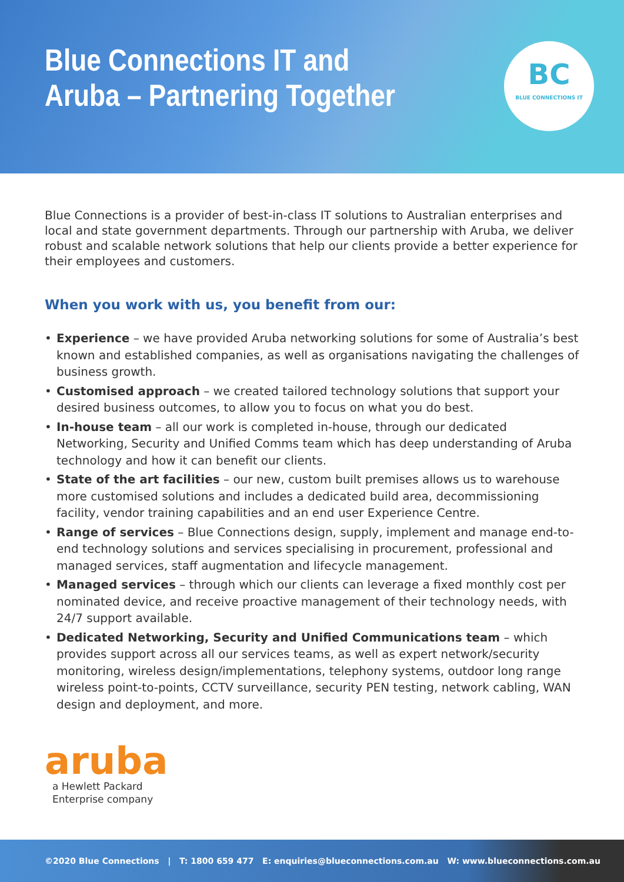Blue Connections IT and
Aruba – Partnering Together
BC
BLUE CONNECTIONS IT
Blue Connections is a provider of best-in-class IT solutions to Australian enterprises and local and state government departments. Through our partnership with Aruba, we deliver robust and scalable network solutions that help our clients provide a better experience for their employees and customers.
When you work with us, you benefit from our:
• Experience – we have provided Aruba networking solutions for some of Australia’s best known and established companies, as well as organisations navigating the challenges of business growth.
• Customised approach – we created tailored technology solutions that support your desired business outcomes, to allow you to focus on what you do best.
• In-house team – all our work is completed in-house, through our dedicated Networking, Security and Unified Comms team which has deep understanding of Aruba technology and how it can benefit our clients.
• State of the art facilities – our new, custom built premises allows us to warehouse more customised solutions and includes a dedicated build area, decommissioning facility, vendor training capabilities and an end user Experience Centre.
• Range of services – Blue Connections design, supply, implement and manage end-to-end technology solutions and services specialising in procurement, professional and managed services, staff augmentation and lifecycle management.
• Managed services – through which our clients can leverage a fixed monthly cost per nominated device, and receive proactive management of their technology needs, with 24/7 support available.
• Dedicated Networking, Security and Unified Communications team – which provides support across all our services teams, as well as expert network/security monitoring, wireless design/implementations, telephony systems, outdoor long range wireless point-to-points, CCTV surveillance, security PEN testing, network cabling, WAN design and deployment, and more.
aruba
a Hewlett Packard
Enterprise company
©2020 Blue Connections | T: 1800 659 477 E: enquiries@blueconnections.com.au W: www.blueconnections.com.au